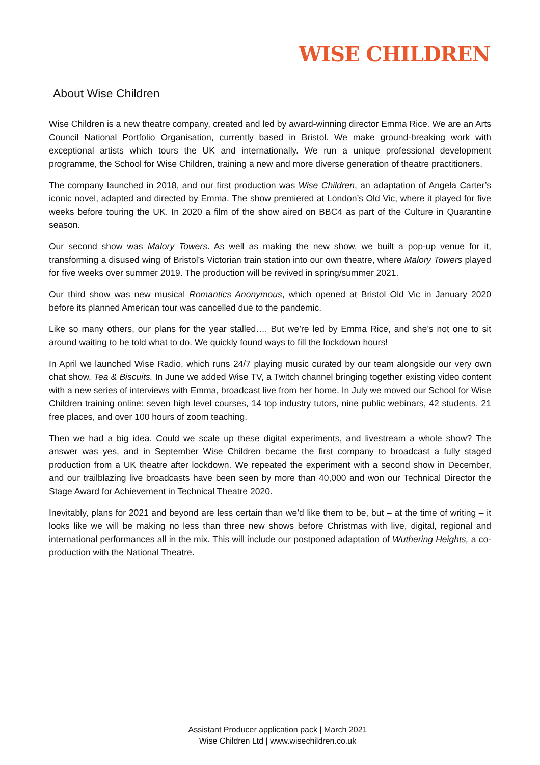WISE CHILDREN
About Wise Children
Wise Children is a new theatre company, created and led by award-winning director Emma Rice. We are an Arts Council National Portfolio Organisation, currently based in Bristol. We make ground-breaking work with exceptional artists which tours the UK and internationally. We run a unique professional development programme, the School for Wise Children, training a new and more diverse generation of theatre practitioners.
The company launched in 2018, and our first production was Wise Children, an adaptation of Angela Carter’s iconic novel, adapted and directed by Emma. The show premiered at London’s Old Vic, where it played for five weeks before touring the UK. In 2020 a film of the show aired on BBC4 as part of the Culture in Quarantine season.
Our second show was Malory Towers. As well as making the new show, we built a pop-up venue for it, transforming a disused wing of Bristol’s Victorian train station into our own theatre, where Malory Towers played for five weeks over summer 2019. The production will be revived in spring/summer 2021.
Our third show was new musical Romantics Anonymous, which opened at Bristol Old Vic in January 2020 before its planned American tour was cancelled due to the pandemic.
Like so many others, our plans for the year stalled…. But we’re led by Emma Rice, and she’s not one to sit around waiting to be told what to do. We quickly found ways to fill the lockdown hours!
In April we launched Wise Radio, which runs 24/7 playing music curated by our team alongside our very own chat show, Tea & Biscuits. In June we added Wise TV, a Twitch channel bringing together existing video content with a new series of interviews with Emma, broadcast live from her home. In July we moved our School for Wise Children training online: seven high level courses, 14 top industry tutors, nine public webinars, 42 students, 21 free places, and over 100 hours of zoom teaching.
Then we had a big idea. Could we scale up these digital experiments, and livestream a whole show? The answer was yes, and in September Wise Children became the first company to broadcast a fully staged production from a UK theatre after lockdown. We repeated the experiment with a second show in December, and our trailblazing live broadcasts have been seen by more than 40,000 and won our Technical Director the Stage Award for Achievement in Technical Theatre 2020.
Inevitably, plans for 2021 and beyond are less certain than we’d like them to be, but – at the time of writing – it looks like we will be making no less than three new shows before Christmas with live, digital, regional and international performances all in the mix. This will include our postponed adaptation of Wuthering Heights, a co-production with the National Theatre.
Assistant Producer application pack | March 2021
Wise Children Ltd | www.wisechildren.co.uk